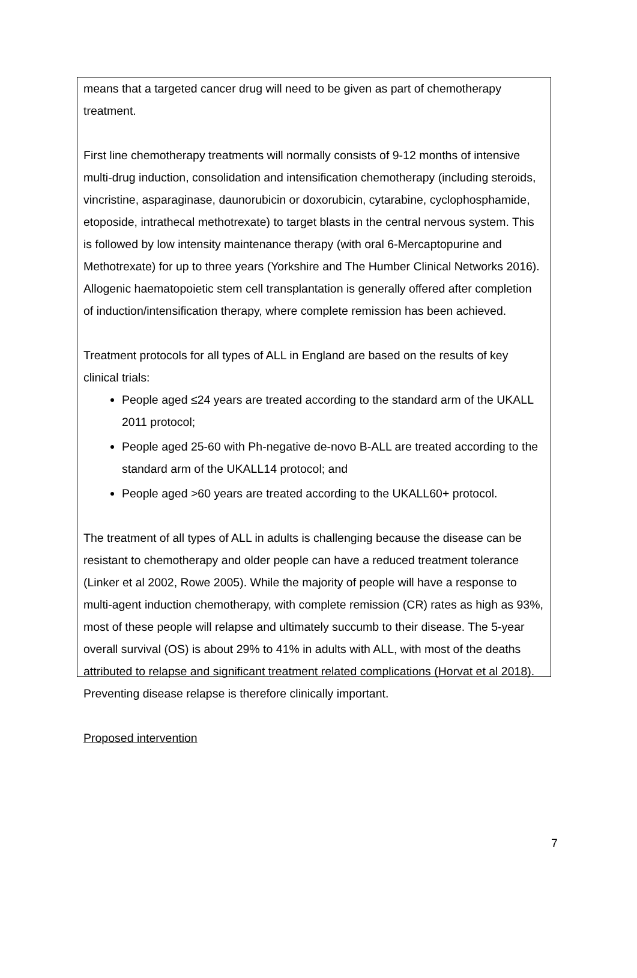means that a targeted cancer drug will need to be given as part of chemotherapy treatment.
First line chemotherapy treatments will normally consists of 9-12 months of intensive multi-drug induction, consolidation and intensification chemotherapy (including steroids, vincristine, asparaginase, daunorubicin or doxorubicin, cytarabine, cyclophosphamide, etoposide, intrathecal methotrexate) to target blasts in the central nervous system. This is followed by low intensity maintenance therapy (with oral 6-Mercaptopurine and Methotrexate) for up to three years (Yorkshire and The Humber Clinical Networks 2016). Allogenic haematopoietic stem cell transplantation is generally offered after completion of induction/intensification therapy, where complete remission has been achieved.
Treatment protocols for all types of ALL in England are based on the results of key clinical trials:
People aged ≤24 years are treated according to the standard arm of the UKALL 2011 protocol;
People aged 25-60 with Ph-negative de-novo B-ALL are treated according to the standard arm of the UKALL14 protocol; and
People aged >60 years are treated according to the UKALL60+ protocol.
The treatment of all types of ALL in adults is challenging because the disease can be resistant to chemotherapy and older people can have a reduced treatment tolerance (Linker et al 2002, Rowe 2005). While the majority of people will have a response to multi-agent induction chemotherapy, with complete remission (CR) rates as high as 93%, most of these people will relapse and ultimately succumb to their disease. The 5-year overall survival (OS) is about 29% to 41% in adults with ALL, with most of the deaths attributed to relapse and significant treatment related complications (Horvat et al 2018). Preventing disease relapse is therefore clinically important.
Proposed intervention
7